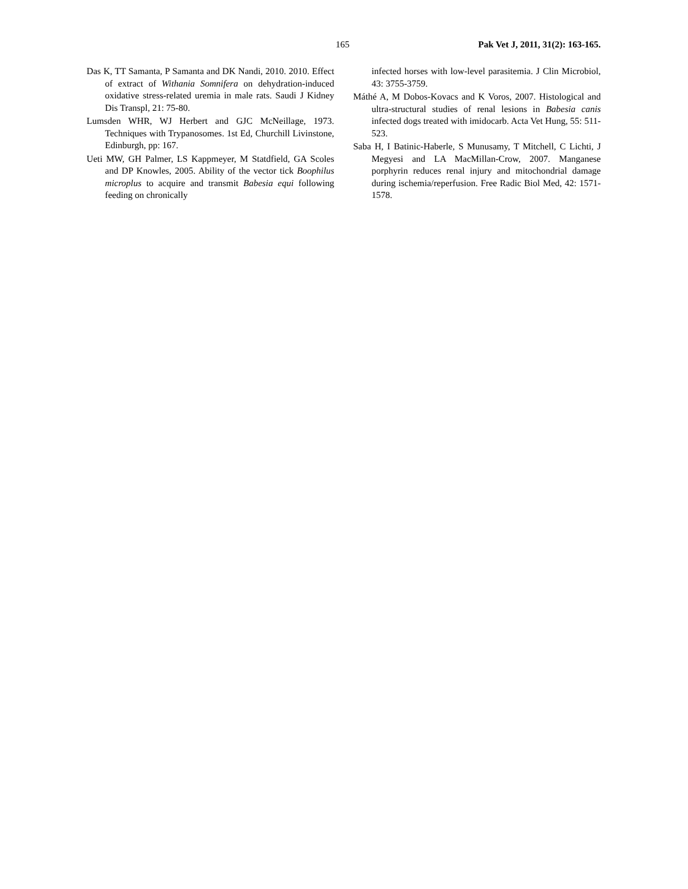165 Pak Vet J, 2011, 31(2): 163-165.
Das K, TT Samanta, P Samanta and DK Nandi, 2010. 2010. Effect of extract of Withania Somnifera on dehydration-induced oxidative stress-related uremia in male rats. Saudi J Kidney Dis Transpl, 21: 75-80.
Lumsden WHR, WJ Herbert and GJC McNeillage, 1973. Techniques with Trypanosomes. 1st Ed, Churchill Livinstone, Edinburgh, pp: 167.
Ueti MW, GH Palmer, LS Kappmeyer, M Statdfield, GA Scoles and DP Knowles, 2005. Ability of the vector tick Boophilus microplus to acquire and transmit Babesia equi following feeding on chronically
infected horses with low-level parasitemia. J Clin Microbiol, 43: 3755-3759.
Máthé A, M Dobos-Kovacs and K Voros, 2007. Histological and ultra-structural studies of renal lesions in Babesia canis infected dogs treated with imidocarb. Acta Vet Hung, 55: 511-523.
Saba H, I Batinic-Haberle, S Munusamy, T Mitchell, C Lichti, J Megyesi and LA MacMillan-Crow, 2007. Manganese porphyrin reduces renal injury and mitochondrial damage during ischemia/reperfusion. Free Radic Biol Med, 42: 1571-1578.